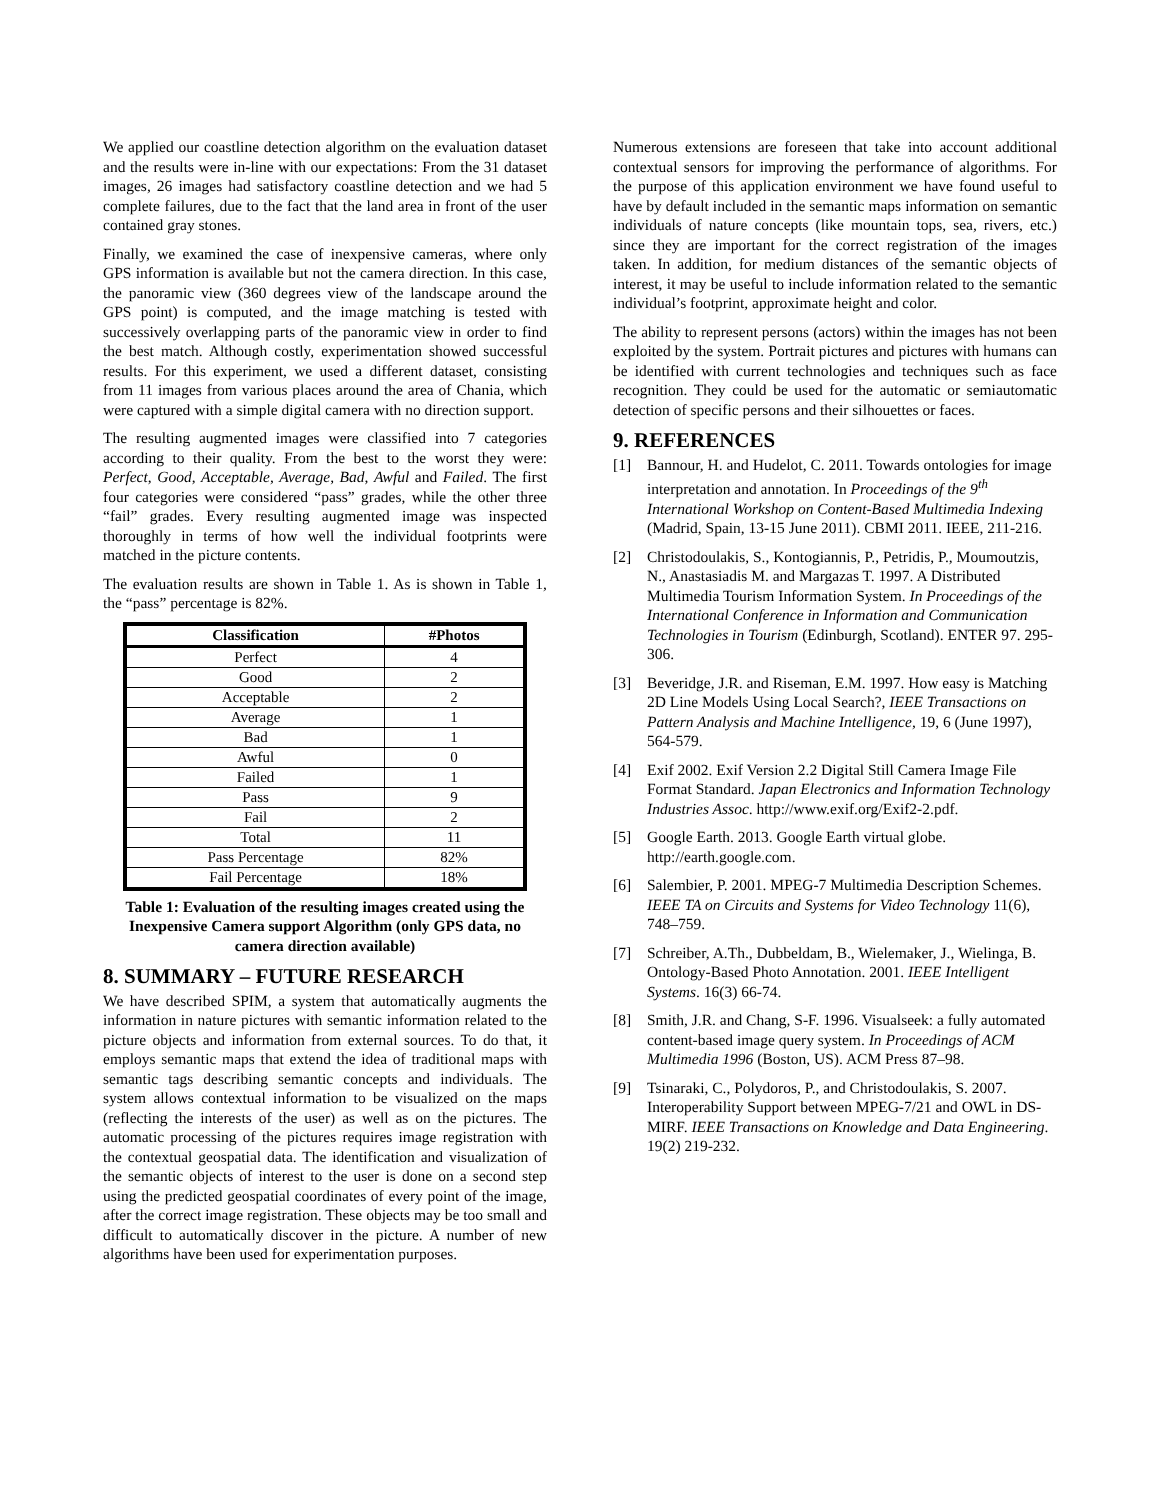We applied our coastline detection algorithm on the evaluation dataset and the results were in-line with our expectations: From the 31 dataset images, 26 images had satisfactory coastline detection and we had 5 complete failures, due to the fact that the land area in front of the user contained gray stones.
Finally, we examined the case of inexpensive cameras, where only GPS information is available but not the camera direction. In this case, the panoramic view (360 degrees view of the landscape around the GPS point) is computed, and the image matching is tested with successively overlapping parts of the panoramic view in order to find the best match. Although costly, experimentation showed successful results. For this experiment, we used a different dataset, consisting from 11 images from various places around the area of Chania, which were captured with a simple digital camera with no direction support.
The resulting augmented images were classified into 7 categories according to their quality. From the best to the worst they were: Perfect, Good, Acceptable, Average, Bad, Awful and Failed. The first four categories were considered “pass” grades, while the other three “fail” grades. Every resulting augmented image was inspected thoroughly in terms of how well the individual footprints were matched in the picture contents.
The evaluation results are shown in Table 1. As is shown in Table 1, the “pass” percentage is 82%.
| Classification | #Photos |
| --- | --- |
| Perfect | 4 |
| Good | 2 |
| Acceptable | 2 |
| Average | 1 |
| Bad | 1 |
| Awful | 0 |
| Failed | 1 |
| Pass | 9 |
| Fail | 2 |
| Total | 11 |
| Pass Percentage | 82% |
| Fail Percentage | 18% |
Table 1: Evaluation of the resulting images created using the Inexpensive Camera support Algorithm (only GPS data, no camera direction available)
8. SUMMARY – FUTURE RESEARCH
We have described SPIM, a system that automatically augments the information in nature pictures with semantic information related to the picture objects and information from external sources. To do that, it employs semantic maps that extend the idea of traditional maps with semantic tags describing semantic concepts and individuals. The system allows contextual information to be visualized on the maps (reflecting the interests of the user) as well as on the pictures. The automatic processing of the pictures requires image registration with the contextual geospatial data. The identification and visualization of the semantic objects of interest to the user is done on a second step using the predicted geospatial coordinates of every point of the image, after the correct image registration. These objects may be too small and difficult to automatically discover in the picture. A number of new algorithms have been used for experimentation purposes.
Numerous extensions are foreseen that take into account additional contextual sensors for improving the performance of algorithms. For the purpose of this application environment we have found useful to have by default included in the semantic maps information on semantic individuals of nature concepts (like mountain tops, sea, rivers, etc.) since they are important for the correct registration of the images taken. In addition, for medium distances of the semantic objects of interest, it may be useful to include information related to the semantic individual’s footprint, approximate height and color.
The ability to represent persons (actors) within the images has not been exploited by the system. Portrait pictures and pictures with humans can be identified with current technologies and techniques such as face recognition. They could be used for the automatic or semiautomatic detection of specific persons and their silhouettes or faces.
9. REFERENCES
[1] Bannour, H. and Hudelot, C. 2011. Towards ontologies for image interpretation and annotation. In Proceedings of the 9<sup>th</sup> International Workshop on Content-Based Multimedia Indexing (Madrid, Spain, 13-15 June 2011). CBMI 2011. IEEE, 211-216.
[2] Christodoulakis, S., Kontogiannis, P., Petridis, P., Moumoutzis, N., Anastasiadis M. and Margazas T. 1997. A Distributed Multimedia Tourism Information System. In Proceedings of the International Conference in Information and Communication Technologies in Tourism (Edinburgh, Scotland). ENTER 97. 295-306.
[3] Beveridge, J.R. and Riseman, E.M. 1997. How easy is Matching 2D Line Models Using Local Search?, IEEE Transactions on Pattern Analysis and Machine Intelligence, 19, 6 (June 1997), 564-579.
[4] Exif 2002. Exif Version 2.2 Digital Still Camera Image File Format Standard. Japan Electronics and Information Technology Industries Assoc. http://www.exif.org/Exif2-2.pdf.
[5] Google Earth. 2013. Google Earth virtual globe. http://earth.google.com.
[6] Salembier, P. 2001. MPEG-7 Multimedia Description Schemes. IEEE TA on Circuits and Systems for Video Technology 11(6), 748–759.
[7] Schreiber, A.Th., Dubbeldam, B., Wielemaker, J., Wielinga, B. Ontology-Based Photo Annotation. 2001. IEEE Intelligent Systems. 16(3) 66-74.
[8] Smith, J.R. and Chang, S-F. 1996. Visualseek: a fully automated content-based image query system. In Proceedings of ACM Multimedia 1996 (Boston, US). ACM Press 87–98.
[9] Tsinaraki, C., Polydoros, P., and Christodoulakis, S. 2007. Interoperability Support between MPEG-7/21 and OWL in DS-MIRF. IEEE Transactions on Knowledge and Data Engineering. 19(2) 219-232.